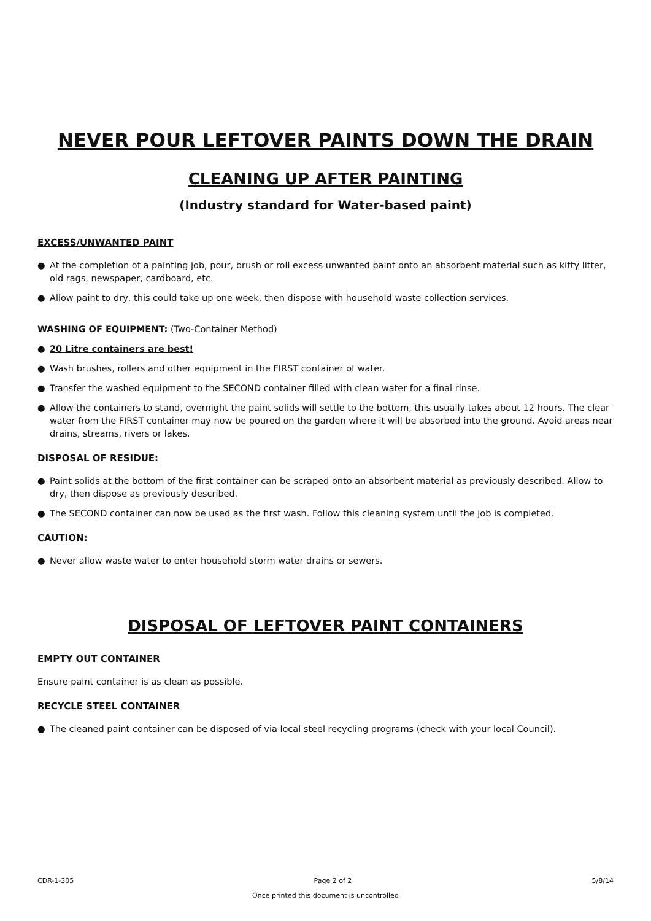NEVER POUR LEFTOVER PAINTS DOWN THE DRAIN
CLEANING UP AFTER PAINTING
(Industry standard for Water-based paint)
EXCESS/UNWANTED PAINT
● At the completion of a painting job, pour, brush or roll excess unwanted paint onto an absorbent material such as kitty litter, old rags, newspaper, cardboard, etc.
● Allow paint to dry, this could take up one week, then dispose with household waste collection services.
WASHING OF EQUIPMENT: (Two-Container Method)
● 20 Litre containers are best!
● Wash brushes, rollers and other equipment in the FIRST container of water.
● Transfer the washed equipment to the SECOND container filled with clean water for a final rinse.
● Allow the containers to stand, overnight the paint solids will settle to the bottom, this usually takes about 12 hours. The clear water from the FIRST container may now be poured on the garden where it will be absorbed into the ground. Avoid areas near drains, streams, rivers or lakes.
DISPOSAL OF RESIDUE:
● Paint solids at the bottom of the first container can be scraped onto an absorbent material as previously described. Allow to dry, then dispose as previously described.
● The SECOND container can now be used as the first wash. Follow this cleaning system until the job is completed.
CAUTION:
● Never allow waste water to enter household storm water drains or sewers.
DISPOSAL OF LEFTOVER PAINT CONTAINERS
EMPTY OUT CONTAINER
Ensure paint container is as clean as possible.
RECYCLE STEEL CONTAINER
● The cleaned paint container can be disposed of via local steel recycling programs (check with your local Council).
CDR-1-305 Page 2 of 2 5/8/14
Once printed this document is uncontrolled